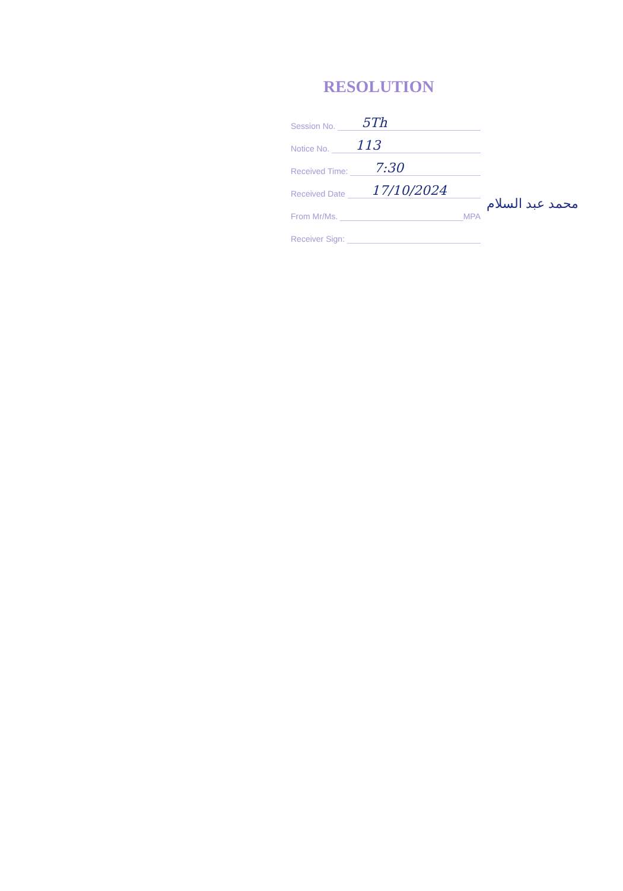RESOLUTION
Session No. 5Th
Notice No. 113
Received Time: 7:30
Received Date 17/10/2024
From Mr/Ms. MPA
Receiver Sign:
محمد عبد السلام